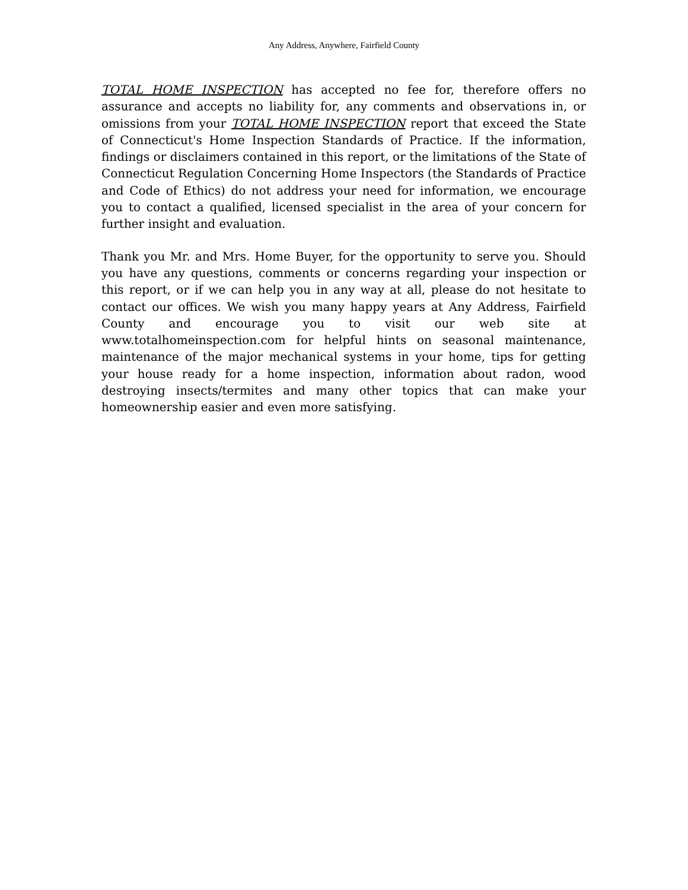Any Address, Anywhere, Fairfield County
TOTAL HOME INSPECTION has accepted no fee for, therefore offers no assurance and accepts no liability for, any comments and observations in, or omissions from your TOTAL HOME INSPECTION report that exceed the State of Connecticut's Home Inspection Standards of Practice. If the information, findings or disclaimers contained in this report, or the limitations of the State of Connecticut Regulation Concerning Home Inspectors (the Standards of Practice and Code of Ethics) do not address your need for information, we encourage you to contact a qualified, licensed specialist in the area of your concern for further insight and evaluation.
Thank you Mr. and Mrs. Home Buyer, for the opportunity to serve you. Should you have any questions, comments or concerns regarding your inspection or this report, or if we can help you in any way at all, please do not hesitate to contact our offices. We wish you many happy years at Any Address, Fairfield County and encourage you to visit our web site at www.totalhomeinspection.com for helpful hints on seasonal maintenance, maintenance of the major mechanical systems in your home, tips for getting your house ready for a home inspection, information about radon, wood destroying insects/termites and many other topics that can make your homeownership easier and even more satisfying.